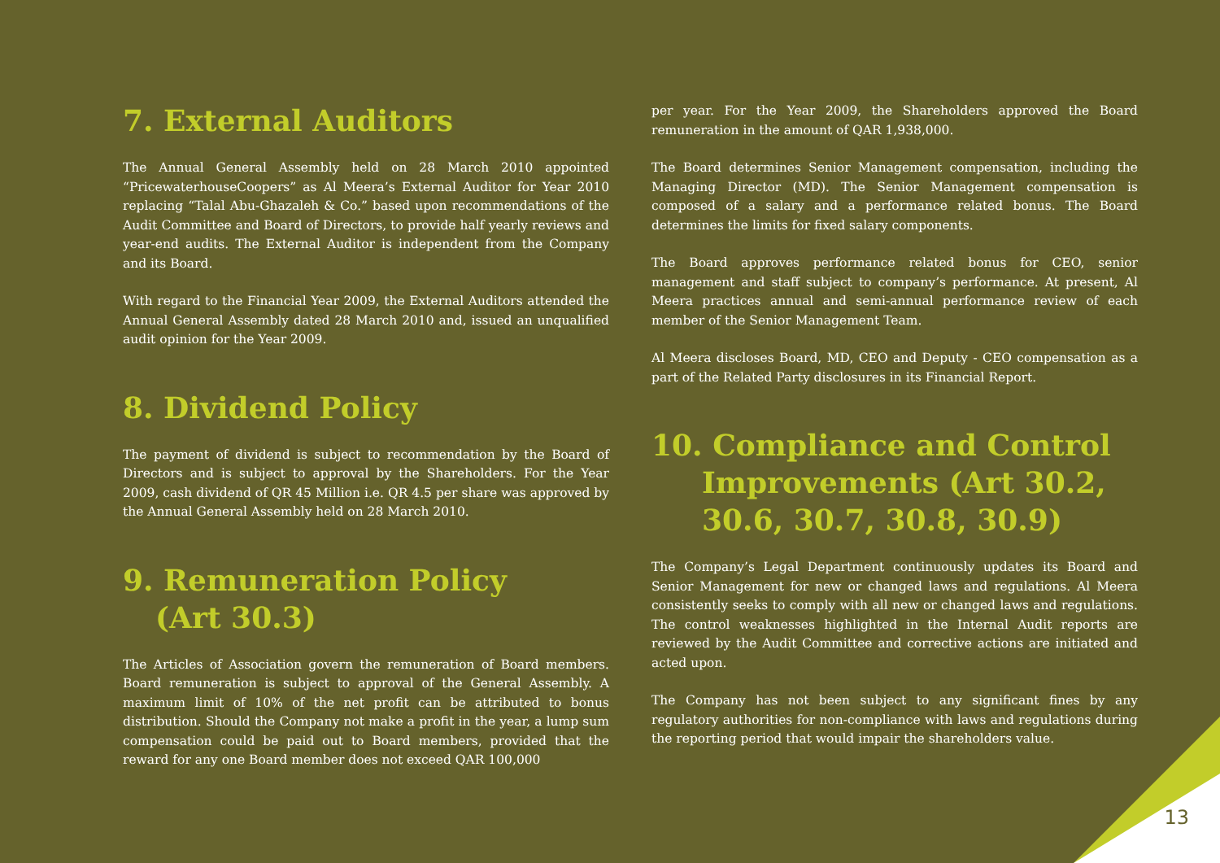7. External Auditors
The Annual General Assembly held on 28 March 2010 appointed “PricewaterhouseCoopers” as Al Meera’s External Auditor for Year 2010 replacing “Talal Abu-Ghazaleh & Co.” based upon recommendations of the Audit Committee and Board of Directors, to provide half yearly reviews and year-end audits. The External Auditor is independent from the Company and its Board.
With regard to the Financial Year 2009, the External Auditors attended the Annual General Assembly dated 28 March 2010 and, issued an unqualified audit opinion for the Year 2009.
8. Dividend Policy
The payment of dividend is subject to recommendation by the Board of Directors and is subject to approval by the Shareholders. For the Year 2009, cash dividend of QR 45 Million i.e. QR 4.5 per share was approved by the Annual General Assembly held on 28 March 2010.
9. Remuneration Policy
(Art 30.3)
The Articles of Association govern the remuneration of Board members. Board remuneration is subject to approval of the General Assembly. A maximum limit of 10% of the net profit can be attributed to bonus distribution. Should the Company not make a profit in the year, a lump sum compensation could be paid out to Board members, provided that the reward for any one Board member does not exceed QAR 100,000
per year. For the Year 2009, the Shareholders approved the Board remuneration in the amount of QAR 1,938,000.
The Board determines Senior Management compensation, including the Managing Director (MD). The Senior Management compensation is composed of a salary and a performance related bonus. The Board determines the limits for fixed salary components.
The Board approves performance related bonus for CEO, senior management and staff subject to company’s performance. At present, Al Meera practices annual and semi-annual performance review of each member of the Senior Management Team.
Al Meera discloses Board, MD, CEO and Deputy - CEO compensation as a part of the Related Party disclosures in its Financial Report.
10. Compliance and Control
Improvements (Art 30.2, 30.6, 30.7, 30.8, 30.9)
The Company’s Legal Department continuously updates its Board and Senior Management for new or changed laws and regulations. Al Meera consistently seeks to comply with all new or changed laws and regulations. The control weaknesses highlighted in the Internal Audit reports are reviewed by the Audit Committee and corrective actions are initiated and acted upon.
The Company has not been subject to any significant fines by any regulatory authorities for non-compliance with laws and regulations during the reporting period that would impair the shareholders value.
13